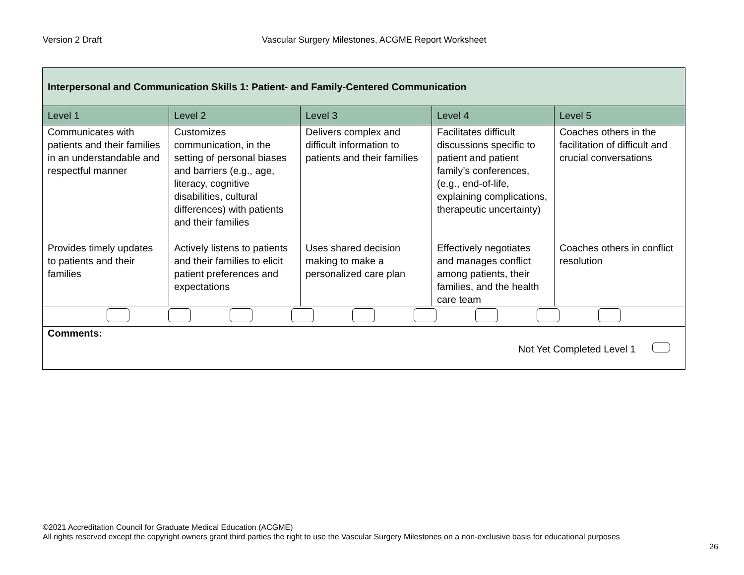Version 2 Draft Vascular Surgery Milestones, ACGME Report Worksheet
| Interpersonal and Communication Skills 1: Patient- and Family-Centered Communication | | | | |
| Level 1 | Level 2 | Level 3 | Level 4 | Level 5 |
| Communicates with patients and their families in an understandable and respectful manner | Customizes communication, in the setting of personal biases and barriers (e.g., age, literacy, cognitive disabilities, cultural differences) with patients and their families | Delivers complex and difficult information to patients and their families | Facilitates difficult discussions specific to patient and patient family’s conferences, (e.g., end-of-life, explaining complications, therapeutic uncertainty) | Coaches others in the facilitation of difficult and crucial conversations |
| Provides timely updates to patients and their families | Actively listens to patients and their families to elicit patient preferences and expectations | Uses shared decision making to make a personalized care plan | Effectively negotiates and manages conflict among patients, their families, and the health care team | Coaches others in conflict resolution |
| Comments: Not Yet Completed Level 1 | | | | |
©2021 Accreditation Council for Graduate Medical Education (ACGME)
All rights reserved except the copyright owners grant third parties the right to use the Vascular Surgery Milestones on a non-exclusive basis for educational purposes
26